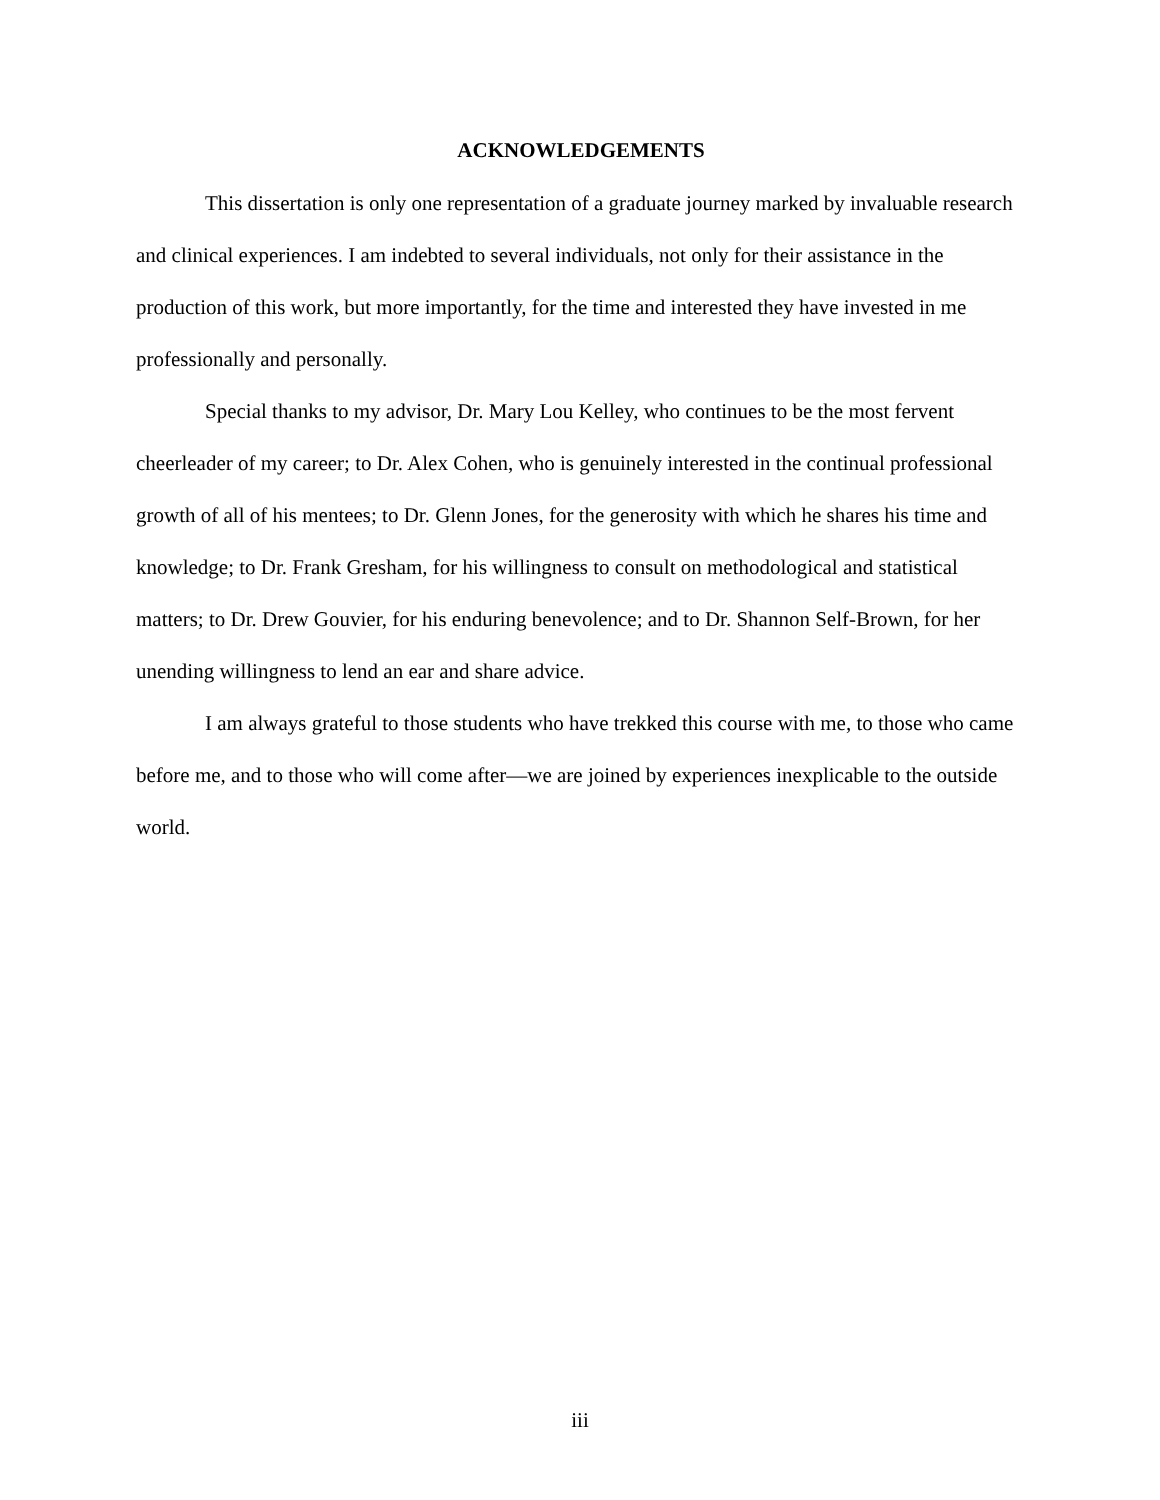ACKNOWLEDGEMENTS
This dissertation is only one representation of a graduate journey marked by invaluable research and clinical experiences. I am indebted to several individuals, not only for their assistance in the production of this work, but more importantly, for the time and interested they have invested in me professionally and personally.
Special thanks to my advisor, Dr. Mary Lou Kelley, who continues to be the most fervent cheerleader of my career; to Dr. Alex Cohen, who is genuinely interested in the continual professional growth of all of his mentees; to Dr. Glenn Jones, for the generosity with which he shares his time and knowledge; to Dr. Frank Gresham, for his willingness to consult on methodological and statistical matters; to Dr. Drew Gouvier, for his enduring benevolence; and to Dr. Shannon Self-Brown, for her unending willingness to lend an ear and share advice.
I am always grateful to those students who have trekked this course with me, to those who came before me, and to those who will come after—we are joined by experiences inexplicable to the outside world.
iii